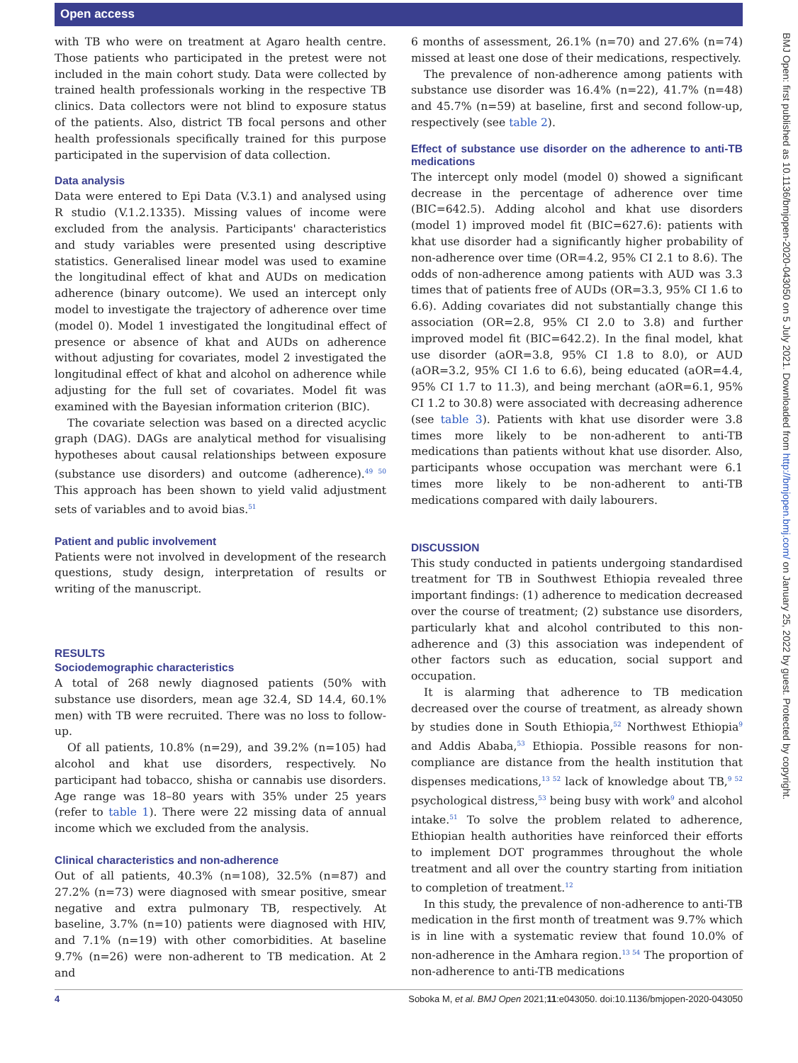Open access
with TB who were on treatment at Agaro health centre. Those patients who participated in the pretest were not included in the main cohort study. Data were collected by trained health professionals working in the respective TB clinics. Data collectors were not blind to exposure status of the patients. Also, district TB focal persons and other health professionals specifically trained for this purpose participated in the supervision of data collection.
Data analysis
Data were entered to Epi Data (V.3.1) and analysed using R studio (V.1.2.1335). Missing values of income were excluded from the analysis. Participants' characteristics and study variables were presented using descriptive statistics. Generalised linear model was used to examine the longitudinal effect of khat and AUDs on medication adherence (binary outcome). We used an intercept only model to investigate the trajectory of adherence over time (model 0). Model 1 investigated the longitudinal effect of presence or absence of khat and AUDs on adherence without adjusting for covariates, model 2 investigated the longitudinal effect of khat and alcohol on adherence while adjusting for the full set of covariates. Model fit was examined with the Bayesian information criterion (BIC).
The covariate selection was based on a directed acyclic graph (DAG). DAGs are analytical method for visualising hypotheses about causal relationships between exposure (substance use disorders) and outcome (adherence).<sup>49 50</sup> This approach has been shown to yield valid adjustment sets of variables and to avoid bias.<sup>51</sup>
Patient and public involvement
Patients were not involved in development of the research questions, study design, interpretation of results or writing of the manuscript.
RESULTS
Sociodemographic characteristics
A total of 268 newly diagnosed patients (50% with substance use disorders, mean age 32.4, SD 14.4, 60.1% men) with TB were recruited. There was no loss to follow-up.
Of all patients, 10.8% (n=29), and 39.2% (n=105) had alcohol and khat use disorders, respectively. No participant had tobacco, shisha or cannabis use disorders. Age range was 18–80 years with 35% under 25 years (refer to table 1). There were 22 missing data of annual income which we excluded from the analysis.
Clinical characteristics and non-adherence
Out of all patients, 40.3% (n=108), 32.5% (n=87) and 27.2% (n=73) were diagnosed with smear positive, smear negative and extra pulmonary TB, respectively. At baseline, 3.7% (n=10) patients were diagnosed with HIV, and 7.1% (n=19) with other comorbidities. At baseline 9.7% (n=26) were non-adherent to TB medication. At 2 and
6 months of assessment, 26.1% (n=70) and 27.6% (n=74) missed at least one dose of their medications, respectively.
The prevalence of non-adherence among patients with substance use disorder was 16.4% (n=22), 41.7% (n=48) and 45.7% (n=59) at baseline, first and second follow-up, respectively (see table 2).
Effect of substance use disorder on the adherence to anti-TB medications
The intercept only model (model 0) showed a significant decrease in the percentage of adherence over time (BIC=642.5). Adding alcohol and khat use disorders (model 1) improved model fit (BIC=627.6): patients with khat use disorder had a significantly higher probability of non-adherence over time (OR=4.2, 95% CI 2.1 to 8.6). The odds of non-adherence among patients with AUD was 3.3 times that of patients free of AUDs (OR=3.3, 95% CI 1.6 to 6.6). Adding covariates did not substantially change this association (OR=2.8, 95% CI 2.0 to 3.8) and further improved model fit (BIC=642.2). In the final model, khat use disorder (aOR=3.8, 95% CI 1.8 to 8.0), or AUD (aOR=3.2, 95% CI 1.6 to 6.6), being educated (aOR=4.4, 95% CI 1.7 to 11.3), and being merchant (aOR=6.1, 95% CI 1.2 to 30.8) were associated with decreasing adherence (see table 3). Patients with khat use disorder were 3.8 times more likely to be non-adherent to anti-TB medications than patients without khat use disorder. Also, participants whose occupation was merchant were 6.1 times more likely to be non-adherent to anti-TB medications compared with daily labourers.
DISCUSSION
This study conducted in patients undergoing standardised treatment for TB in Southwest Ethiopia revealed three important findings: (1) adherence to medication decreased over the course of treatment; (2) substance use disorders, particularly khat and alcohol contributed to this non-adherence and (3) this association was independent of other factors such as education, social support and occupation.
It is alarming that adherence to TB medication decreased over the course of treatment, as already shown by studies done in South Ethiopia,<sup>52</sup> Northwest Ethiopia<sup>9</sup> and Addis Ababa,<sup>53</sup> Ethiopia. Possible reasons for non-compliance are distance from the health institution that dispenses medications,<sup>13 52</sup> lack of knowledge about TB,<sup>9 52</sup> psychological distress,<sup>53</sup> being busy with work<sup>9</sup> and alcohol intake.<sup>51</sup> To solve the problem related to adherence, Ethiopian health authorities have reinforced their efforts to implement DOT programmes throughout the whole treatment and all over the country starting from initiation to completion of treatment.<sup>12</sup>
In this study, the prevalence of non-adherence to anti-TB medication in the first month of treatment was 9.7% which is in line with a systematic review that found 10.0% of non-adherence in the Amhara region.<sup>13 54</sup> The proportion of non-adherence to anti-TB medications
BMJ Open: first published as 10.1136/bmjopen-2020-043050 on 5 July 2021. Downloaded from http://bmjopen.bmj.com/ on January 25, 2022 by guest. Protected by copyright.
4 Soboka M, et al. BMJ Open 2021;11:e043050. doi:10.1136/bmjopen-2020-043050